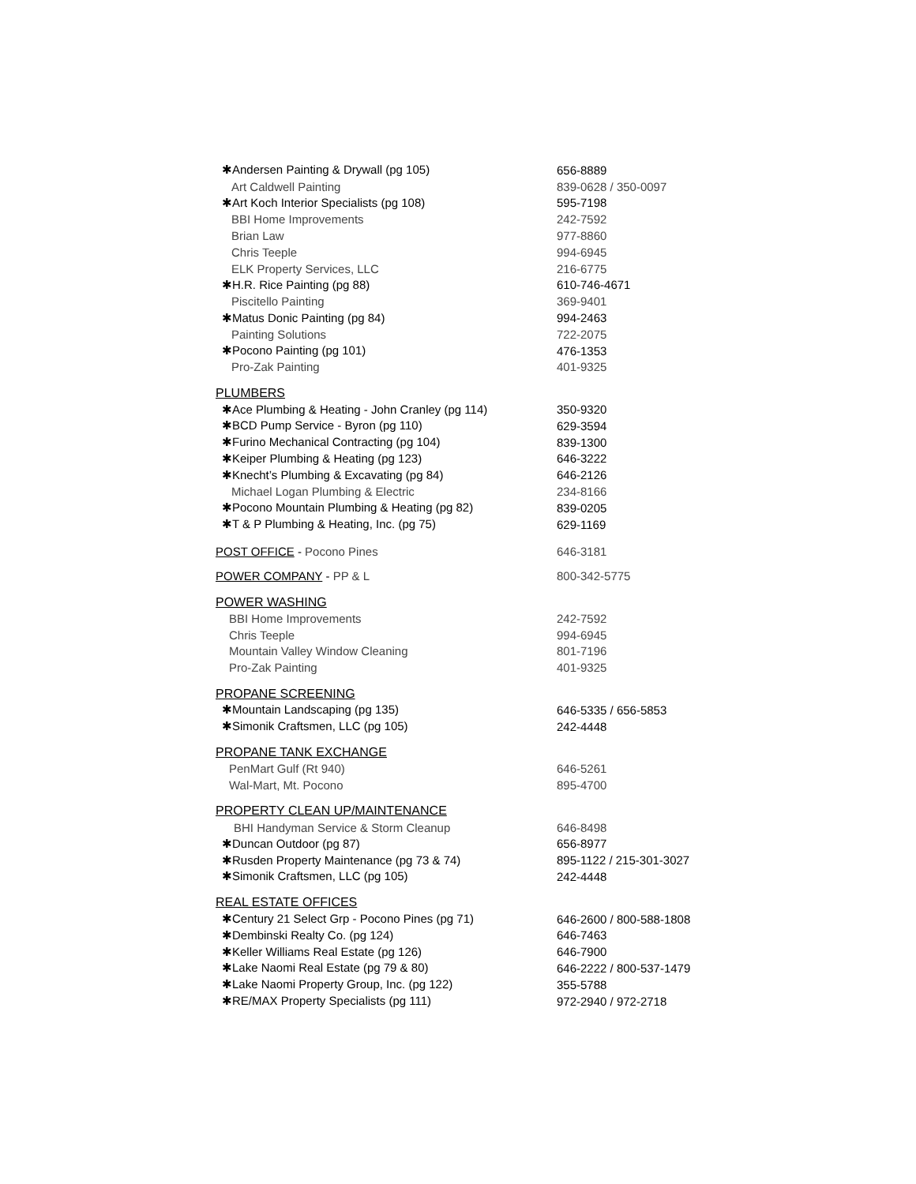| ✱Andersen Painting & Drywall (pg 105) | 656-8889 |
| Art Caldwell Painting | 839-0628 / 350-0097 |
| ✱Art Koch Interior Specialists (pg 108) | 595-7198 |
| BBI Home Improvements | 242-7592 |
| Brian Law | 977-8860 |
| Chris Teeple | 994-6945 |
| ELK Property Services, LLC | 216-6775 |
| ✱H.R. Rice Painting (pg 88) | 610-746-4671 |
| Piscitello Painting | 369-9401 |
| ✱Matus Donic Painting (pg 84) | 994-2463 |
| Painting Solutions | 722-2075 |
| ✱Pocono Painting (pg 101) | 476-1353 |
| Pro-Zak Painting | 401-9325 |
| PLUMBERS | |
| ✱Ace Plumbing & Heating - John Cranley (pg 114) | 350-9320 |
| ✱BCD Pump Service - Byron (pg 110) | 629-3594 |
| ✱Furino Mechanical Contracting (pg 104) | 839-1300 |
| ✱Keiper Plumbing & Heating (pg 123) | 646-3222 |
| ✱Knecht’s Plumbing & Excavating (pg 84) | 646-2126 |
| Michael Logan Plumbing & Electric | 234-8166 |
| ✱Pocono Mountain Plumbing & Heating (pg 82) | 839-0205 |
| ✱T & P Plumbing & Heating, Inc. (pg 75) | 629-1169 |
| POST OFFICE - Pocono Pines | 646-3181 |
| POWER COMPANY - PP & L | 800-342-5775 |
| POWER WASHING | |
| BBI Home Improvements | 242-7592 |
| Chris Teeple | 994-6945 |
| Mountain Valley Window Cleaning | 801-7196 |
| Pro-Zak Painting | 401-9325 |
| PROPANE SCREENING | |
| ✱Mountain Landscaping (pg 135) | 646-5335 / 656-5853 |
| ✱Simonik Craftsmen, LLC (pg 105) | 242-4448 |
| PROPANE TANK EXCHANGE | |
| PenMart Gulf (Rt 940) | 646-5261 |
| Wal-Mart, Mt. Pocono | 895-4700 |
| PROPERTY CLEAN UP/MAINTENANCE | |
| BHI Handyman Service & Storm Cleanup | 646-8498 |
| ✱Duncan Outdoor (pg 87) | 656-8977 |
| ✱Rusden Property Maintenance (pg 73 & 74) | 895-1122 / 215-301-3027 |
| ✱Simonik Craftsmen, LLC (pg 105) | 242-4448 |
| REAL ESTATE OFFICES | |
| ✱Century 21 Select Grp - Pocono Pines (pg 71) | 646-2600 / 800-588-1808 |
| ✱Dembinski Realty Co. (pg 124) | 646-7463 |
| ✱Keller Williams Real Estate (pg 126) | 646-7900 |
| ✱Lake Naomi Real Estate (pg 79 & 80) | 646-2222 / 800-537-1479 |
| ✱Lake Naomi Property Group, Inc. (pg 122) | 355-5788 |
| ✱RE/MAX Property Specialists (pg 111) | 972-2940 / 972-2718 |